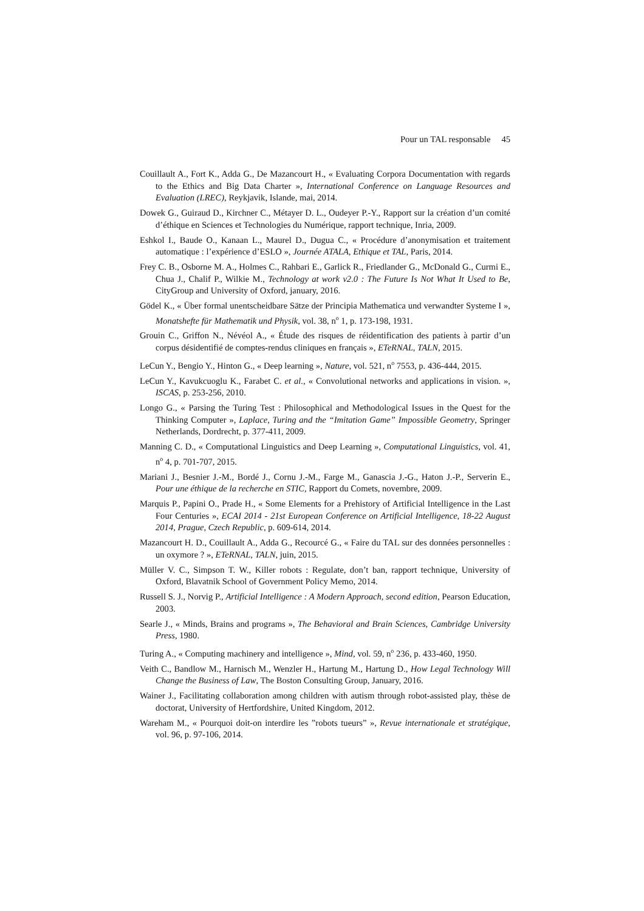Pour un TAL responsable 45
Couillault A., Fort K., Adda G., De Mazancourt H., « Evaluating Corpora Documentation with regards to the Ethics and Big Data Charter », International Conference on Language Resources and Evaluation (LREC), Reykjavik, Islande, mai, 2014.
Dowek G., Guiraud D., Kirchner C., Métayer D. L., Oudeyer P.-Y., Rapport sur la création d’un comité d’éthique en Sciences et Technologies du Numérique, rapport technique, Inria, 2009.
Eshkol I., Baude O., Kanaan L., Maurel D., Dugua C., « Procédure d’anonymisation et traitement automatique : l’expérience d’ESLO », Journée ATALA, Ethique et TAL, Paris, 2014.
Frey C. B., Osborne M. A., Holmes C., Rahbari E., Garlick R., Friedlander G., McDonald G., Curmi E., Chua J., Chalif P., Wilkie M., Technology at work v2.0 : The Future Is Not What It Used to Be, CityGroup and University of Oxford, january, 2016.
Gödel K., « Über formal unentscheidbare Sätze der Principia Mathematica und verwandter Systeme I », Monatshefte für Mathematik und Physik, vol. 38, n<sup>o</sup> 1, p. 173-198, 1931.
Grouin C., Griffon N., Névéol A., « Étude des risques de réidentification des patients à partir d’un corpus désidentifié de comptes-rendus cliniques en français », ETeRNAL, TALN, 2015.
LeCun Y., Bengio Y., Hinton G., « Deep learning », Nature, vol. 521, n<sup>o</sup> 7553, p. 436-444, 2015.
LeCun Y., Kavukcuoglu K., Farabet C. et al., « Convolutional networks and applications in vision. », ISCAS, p. 253-256, 2010.
Longo G., « Parsing the Turing Test : Philosophical and Methodological Issues in the Quest for the Thinking Computer », Laplace, Turing and the “Imitation Game” Impossible Geometry, Springer Netherlands, Dordrecht, p. 377-411, 2009.
Manning C. D., « Computational Linguistics and Deep Learning », Computational Linguistics, vol. 41, n<sup>o</sup> 4, p. 701-707, 2015.
Mariani J., Besnier J.-M., Bordé J., Cornu J.-M., Farge M., Ganascia J.-G., Haton J.-P., Serverin E., Pour une éthique de la recherche en STIC, Rapport du Comets, novembre, 2009.
Marquis P., Papini O., Prade H., « Some Elements for a Prehistory of Artificial Intelligence in the Last Four Centuries », ECAI 2014 - 21st European Conference on Artificial Intelligence, 18-22 August 2014, Prague, Czech Republic, p. 609-614, 2014.
Mazancourt H. D., Couillault A., Adda G., Recourcé G., « Faire du TAL sur des données personnelles : un oxymore ? », ETeRNAL, TALN, juin, 2015.
Müller V. C., Simpson T. W., Killer robots : Regulate, don’t ban, rapport technique, University of Oxford, Blavatnik School of Government Policy Memo, 2014.
Russell S. J., Norvig P., Artificial Intelligence : A Modern Approach, second edition, Pearson Education, 2003.
Searle J., « Minds, Brains and programs », The Behavioral and Brain Sciences, Cambridge University Press, 1980.
Turing A., « Computing machinery and intelligence », Mind, vol. 59, n<sup>o</sup> 236, p. 433-460, 1950.
Veith C., Bandlow M., Harnisch M., Wenzler H., Hartung M., Hartung D., How Legal Technology Will Change the Business of Law, The Boston Consulting Group, January, 2016.
Wainer J., Facilitating collaboration among children with autism through robot-assisted play, thèse de doctorat, University of Hertfordshire, United Kingdom, 2012.
Wareham M., « Pourquoi doit-on interdire les ”robots tueurs” », Revue internationale et stratégique, vol. 96, p. 97-106, 2014.